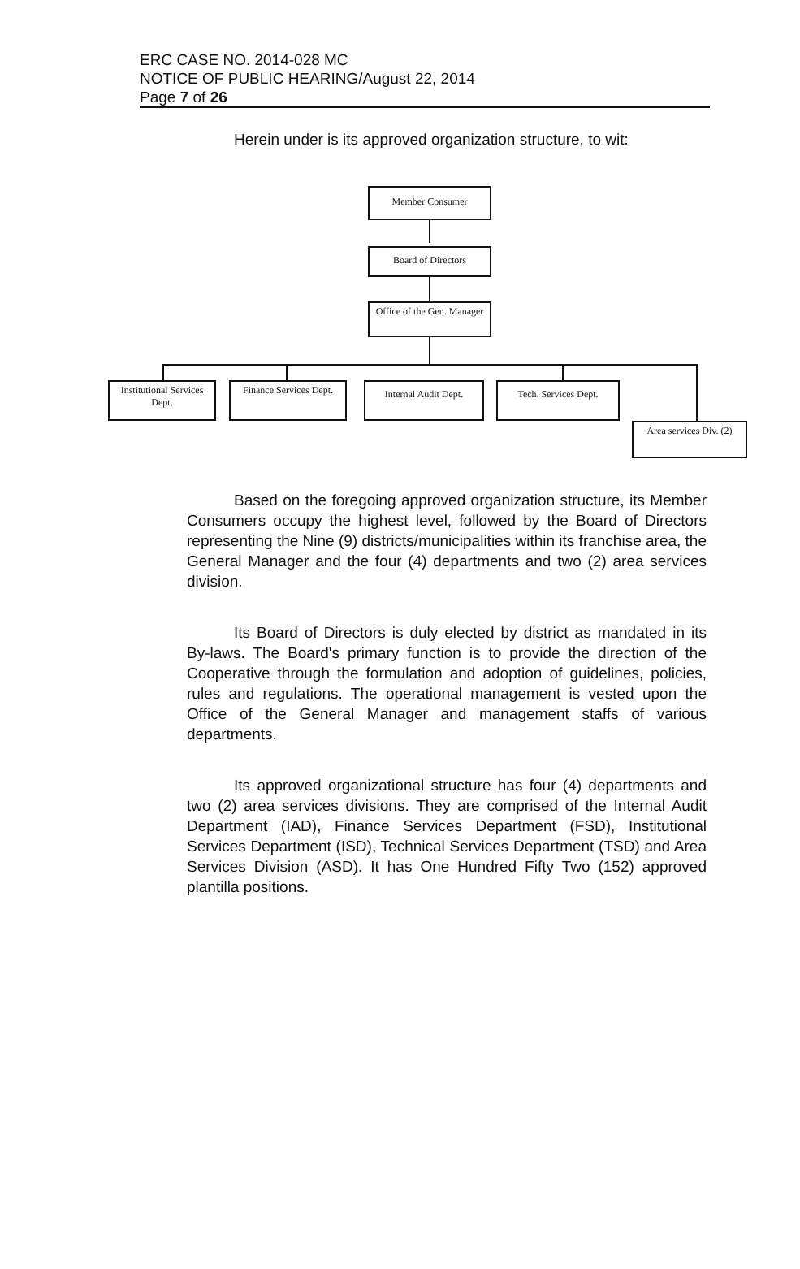ERC CASE NO. 2014-028 MC
NOTICE OF PUBLIC HEARING/August 22, 2014
Page 7 of 26
Herein under is its approved organization structure, to wit:
Member Consumer
Board of Directors
Office of the Gen. Manager
Institutional Services Dept.
Finance Services Dept.
Internal Audit Dept. Tech. Services Dept.
Area services Div. (2)
Based on the foregoing approved organization structure, its Member Consumers occupy the highest level, followed by the Board of Directors representing the Nine (9) districts/municipalities within its franchise area, the General Manager and the four (4) departments and two (2) area services division.
Its Board of Directors is duly elected by district as mandated in its By-laws. The Board's primary function is to provide the direction of the Cooperative through the formulation and adoption of guidelines, policies, rules and regulations. The operational management is vested upon the Office of the General Manager and management staffs of various departments.
Its approved organizational structure has four (4) departments and two (2) area services divisions. They are comprised of the Internal Audit Department (IAD), Finance Services Department (FSD), Institutional Services Department (ISD), Technical Services Department (TSD) and Area Services Division (ASD). It has One Hundred Fifty Two (152) approved plantilla positions.